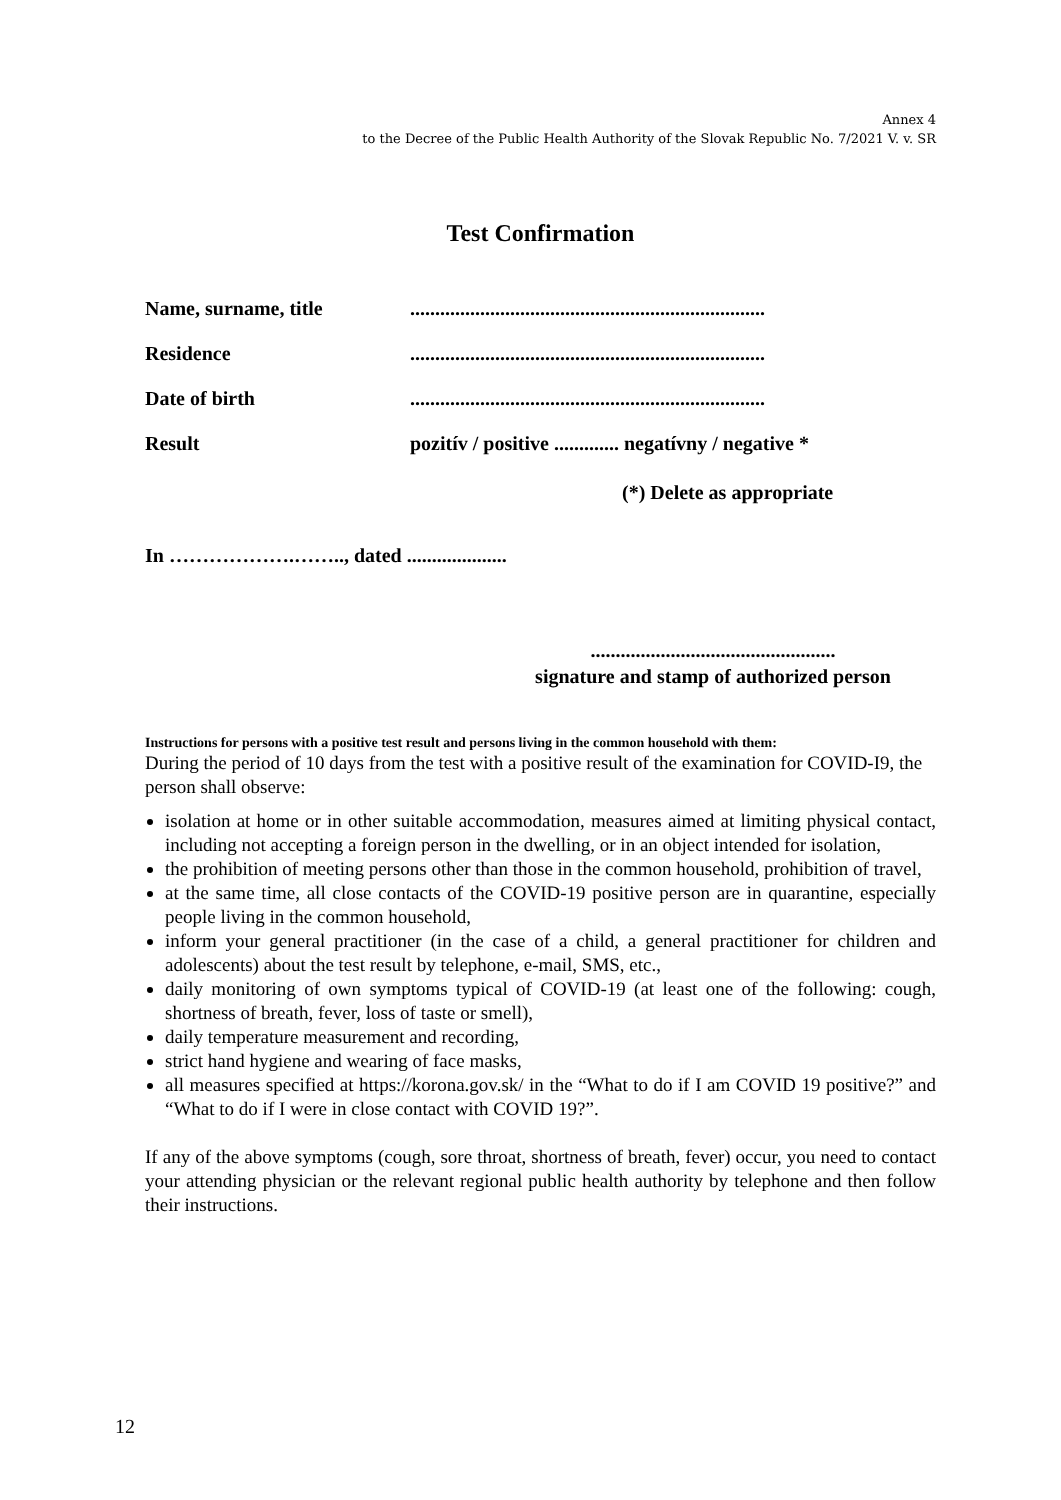Annex 4
to the Decree of the Public Health Authority of the Slovak Republic No. 7/2021 V. v. SR
Test Confirmation
Name, surname, title .......................................................................
Residence .......................................................................
Date of birth .......................................................................
Result pozitív / positive ............. negatívny / negative *
(*) Delete as appropriate
In ……………….…….., dated ....................
.................................................
signature and stamp of authorized person
Instructions for persons with a positive test result and persons living in the common household with them:
During the period of 10 days from the test with a positive result of the examination for COVID-I9, the person shall observe:
isolation at home or in other suitable accommodation, measures aimed at limiting physical contact, including not accepting a foreign person in the dwelling, or in an object intended for isolation,
the prohibition of meeting persons other than those in the common household, prohibition of travel,
at the same time, all close contacts of the COVID-19 positive person are in quarantine, especially people living in the common household,
inform your general practitioner (in the case of a child, a general practitioner for children and adolescents) about the test result by telephone, e-mail, SMS, etc.,
daily monitoring of own symptoms typical of COVID-19 (at least one of the following: cough, shortness of breath, fever, loss of taste or smell),
daily temperature measurement and recording,
strict hand hygiene and wearing of face masks,
all measures specified at https://korona.gov.sk/ in the “What to do if I am COVID 19 positive?” and “What to do if I were in close contact with COVID 19?”.
If any of the above symptoms (cough, sore throat, shortness of breath, fever) occur, you need to contact your attending physician or the relevant regional public health authority by telephone and then follow their instructions.
12